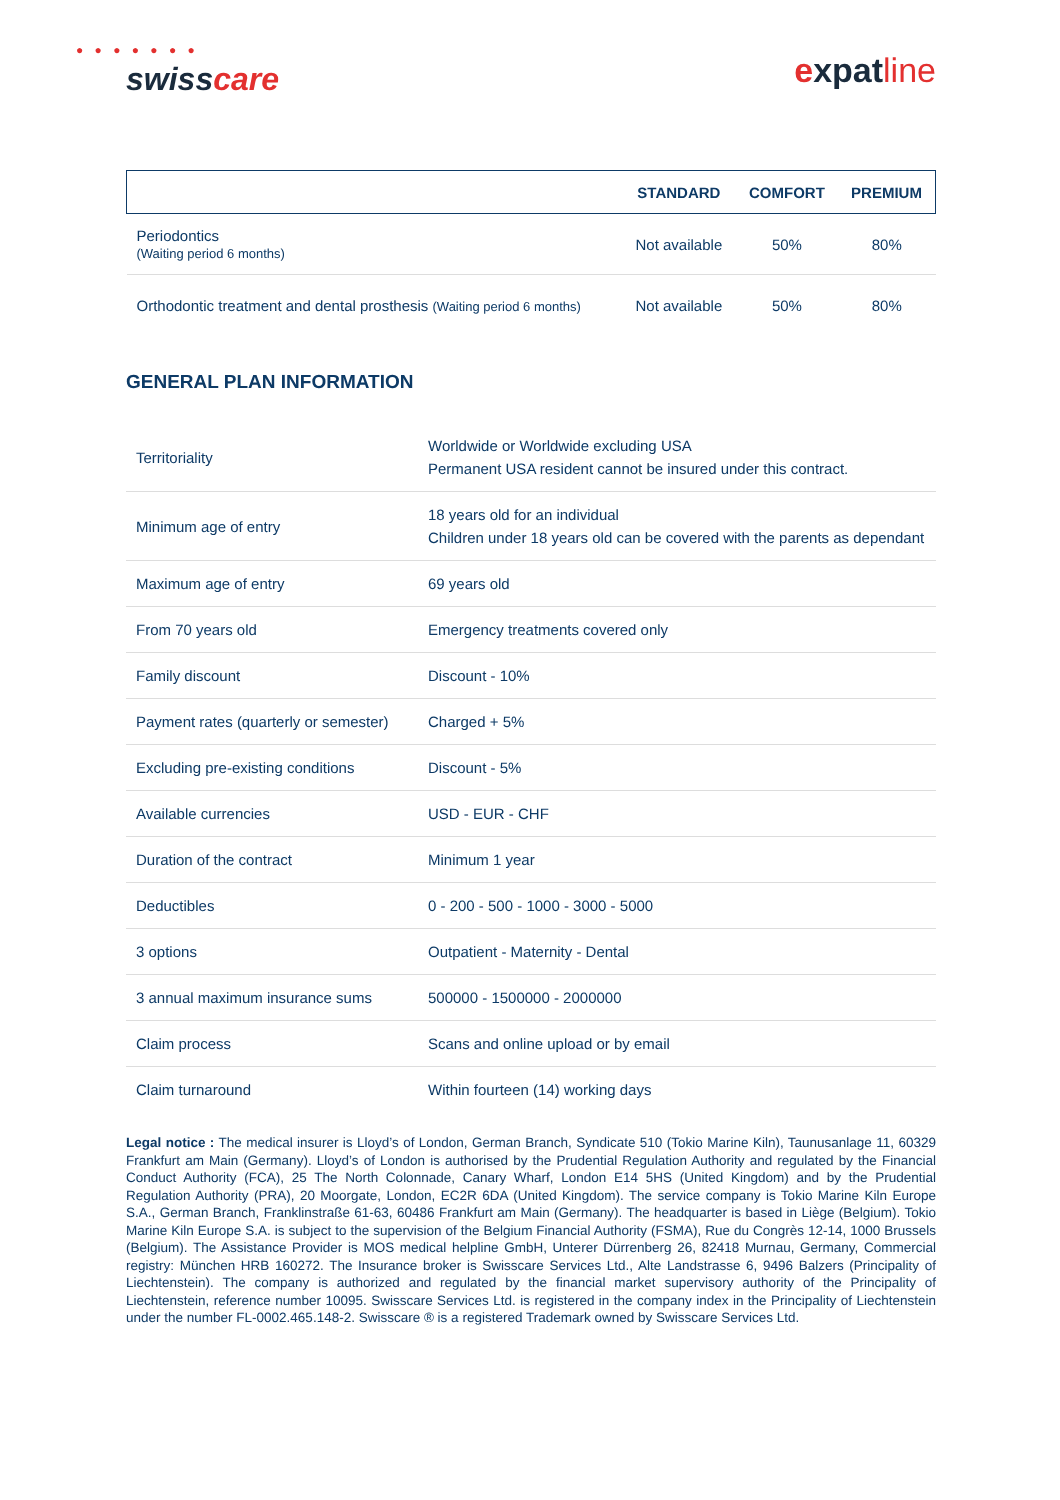● ● ● ● ● ● ●
swisscare
expatline
| | STANDARD | COMFORT | PREMIUM |
| --- | --- | --- | --- |
| Periodontics (Waiting period 6 months) | Not available | 50% | 80% |
| Orthodontic treatment and dental prosthesis (Waiting period 6 months) | Not available | 50% | 80% |
GENERAL PLAN INFORMATION
| Territoriality | Worldwide or Worldwide excluding USA Permanent USA resident cannot be insured under this contract. |
| Minimum age of entry | 18 years old for an individual Children under 18 years old can be covered with the parents as dependant |
| Maximum age of entry | 69 years old |
| From 70 years old | Emergency treatments covered only |
| Family discount | Discount - 10% |
| Payment rates (quarterly or semester) | Charged + 5% |
| Excluding pre-existing conditions | Discount - 5% |
| Available currencies | USD - EUR - CHF |
| Duration of the contract | Minimum 1 year |
| Deductibles | 0 - 200 - 500 - 1000 - 3000 - 5000 |
| 3 options | Outpatient - Maternity - Dental |
| 3 annual maximum insurance sums | 500000 - 1500000 - 2000000 |
| Claim process | Scans and online upload or by email |
| Claim turnaround | Within fourteen (14) working days |
Legal notice : The medical insurer is Lloyd’s of London, German Branch, Syndicate 510 (Tokio Marine Kiln), Taunusanlage 11, 60329 Frankfurt am Main (Germany). Lloyd’s of London is authorised by the Prudential Regulation Authority and regulated by the Financial Conduct Authority (FCA), 25 The North Colonnade, Canary Wharf, London E14 5HS (United Kingdom) and by the Prudential Regulation Authority (PRA), 20 Moorgate, London, EC2R 6DA (United Kingdom). The service company is Tokio Marine Kiln Europe S.A., German Branch, Franklinstraße 61-63, 60486 Frankfurt am Main (Germany). The headquarter is based in Liège (Belgium). Tokio Marine Kiln Europe S.A. is subject to the supervision of the Belgium Financial Authority (FSMA), Rue du Congrès 12-14, 1000 Brussels (Belgium). The Assistance Provider is MOS medical helpline GmbH, Unterer Dürrenberg 26, 82418 Murnau, Germany, Commercial registry: München HRB 160272. The Insurance broker is Swisscare Services Ltd., Alte Landstrasse 6, 9496 Balzers (Principality of Liechtenstein). The company is authorized and regulated by the financial market supervisory authority of the Principality of Liechtenstein, reference number 10095. Swisscare Services Ltd. is registered in the company index in the Principality of Liechtenstein under the number FL-0002.465.148-2. Swisscare ® is a registered Trademark owned by Swisscare Services Ltd.